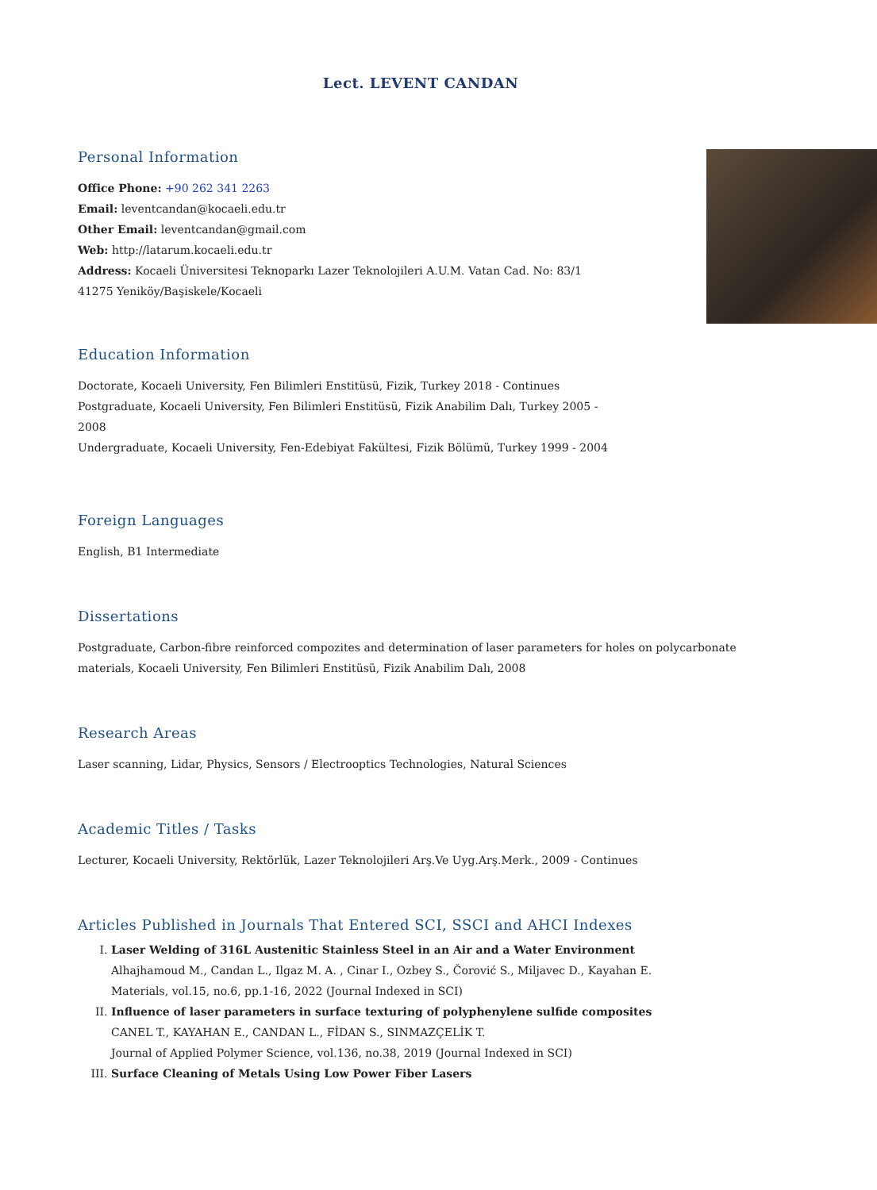Lect. LEVENT CANDAN
Personal Information
Office Phone: +90 262 341 2263
Email: leventcandan@kocaeli.edu.tr
Other Email: leventcandan@gmail.com
Web: http://latarum.kocaeli.edu.tr
Address: Kocaeli Üniversitesi Teknoparkı Lazer Teknolojileri A.U.M. Vatan Cad. No: 83/1
41275 Yeniköy/Başiskele/Kocaeli
Education Information
Doctorate, Kocaeli University, Fen Bilimleri Enstitüsü, Fizik, Turkey 2018 - Continues
Postgraduate, Kocaeli University, Fen Bilimleri Enstitüsü, Fizik Anabilim Dalı, Turkey 2005 -
2008
Undergraduate, Kocaeli University, Fen-Edebiyat Fakültesi, Fizik Bölümü, Turkey 1999 - 2004
Foreign Languages
English, B1 Intermediate
Dissertations
Postgraduate, Carbon-fibre reinforced compozites and determination of laser parameters for holes on polycarbonate materials, Kocaeli University, Fen Bilimleri Enstitüsü, Fizik Anabilim Dalı, 2008
Research Areas
Laser scanning, Lidar, Physics, Sensors / Electrooptics Technologies, Natural Sciences
Academic Titles / Tasks
Lecturer, Kocaeli University, Rektörlük, Lazer Teknolojileri Arş.Ve Uyg.Arş.Merk., 2009 - Continues
Articles Published in Journals That Entered SCI, SSCI and AHCI Indexes
I. Laser Welding of 316L Austenitic Stainless Steel in an Air and a Water Environment
Alhajhamoud M., Candan L., Ilgaz M. A. , Cinar I., Ozbey S., Čorović S., Miljavec D., Kayahan E.
Materials, vol.15, no.6, pp.1-16, 2022 (Journal Indexed in SCI)
II. Influence of laser parameters in surface texturing of polyphenylene sulfide composites
CANEL T., KAYAHAN E., CANDAN L., FİDAN S., SINMAZÇELİK T.
Journal of Applied Polymer Science, vol.136, no.38, 2019 (Journal Indexed in SCI)
III. Surface Cleaning of Metals Using Low Power Fiber Lasers